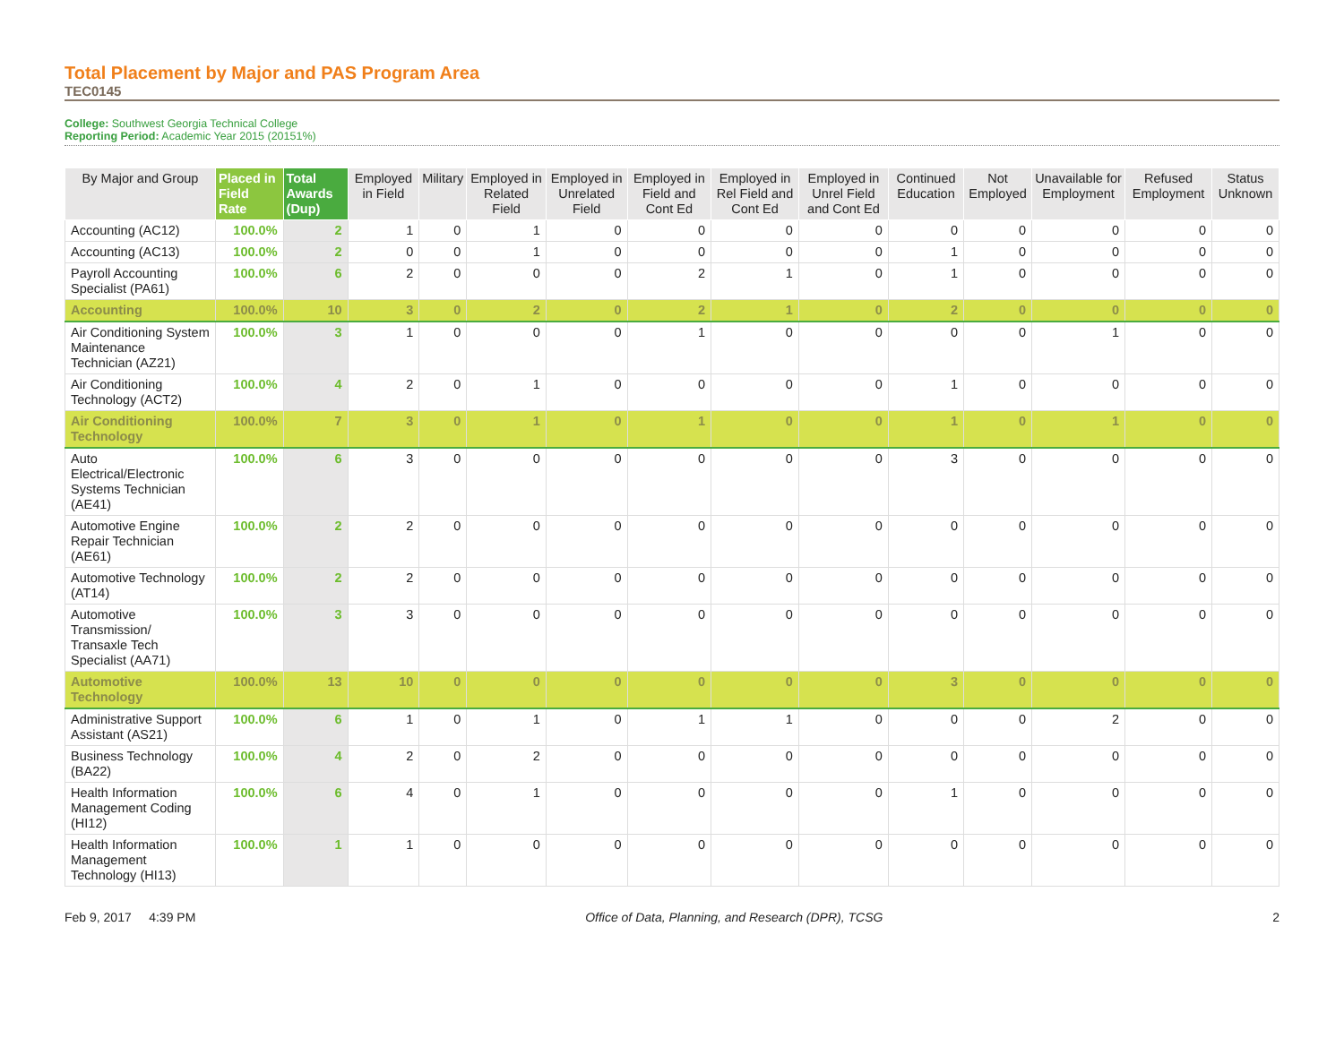Total Placement by Major and PAS Program Area
TEC0145
College: Southwest Georgia Technical College
Reporting Period: Academic Year 2015 (20151%)
| By Major and Group | Placed in Field Rate | Total Awards (Dup) | Employed in Field | Military | Employed in Related Field | Employed in Unrelated Field | Employed in Field and Cont Ed | Employed in Rel Field and Cont Ed | Employed in Unrel Field and Cont Ed | Continued Education | Not Employed | Unavailable for Employment | Refused Employment | Status Unknown |
| --- | --- | --- | --- | --- | --- | --- | --- | --- | --- | --- | --- | --- | --- | --- |
| Accounting (AC12) | 100.0% | 2 | 1 | 0 | 1 | 0 | 0 | 0 | 0 | 0 | 0 | 0 | 0 | 0 |
| Accounting (AC13) | 100.0% | 2 | 0 | 0 | 1 | 0 | 0 | 0 | 0 | 1 | 0 | 0 | 0 | 0 |
| Payroll Accounting Specialist (PA61) | 100.0% | 6 | 2 | 0 | 0 | 0 | 2 | 1 | 0 | 1 | 0 | 0 | 0 | 0 |
| Accounting | 100.0% | 10 | 3 | 0 | 2 | 0 | 2 | 1 | 0 | 2 | 0 | 0 | 0 | 0 |
| Air Conditioning System Maintenance Technician (AZ21) | 100.0% | 3 | 1 | 0 | 0 | 0 | 1 | 0 | 0 | 0 | 0 | 1 | 0 | 0 |
| Air Conditioning Technology (ACT2) | 100.0% | 4 | 2 | 0 | 1 | 0 | 0 | 0 | 0 | 1 | 0 | 0 | 0 | 0 |
| Air Conditioning Technology | 100.0% | 7 | 3 | 0 | 1 | 0 | 1 | 0 | 0 | 1 | 0 | 1 | 0 | 0 |
| Auto Electrical/Electronic Systems Technician (AE41) | 100.0% | 6 | 3 | 0 | 0 | 0 | 0 | 0 | 0 | 3 | 0 | 0 | 0 | 0 |
| Automotive Engine Repair Technician (AE61) | 100.0% | 2 | 2 | 0 | 0 | 0 | 0 | 0 | 0 | 0 | 0 | 0 | 0 | 0 |
| Automotive Technology (AT14) | 100.0% | 2 | 2 | 0 | 0 | 0 | 0 | 0 | 0 | 0 | 0 | 0 | 0 | 0 |
| Automotive Transmission/ Transaxle Tech Specialist (AA71) | 100.0% | 3 | 3 | 0 | 0 | 0 | 0 | 0 | 0 | 0 | 0 | 0 | 0 | 0 |
| Automotive Technology | 100.0% | 13 | 10 | 0 | 0 | 0 | 0 | 0 | 0 | 3 | 0 | 0 | 0 | 0 |
| Administrative Support Assistant (AS21) | 100.0% | 6 | 1 | 0 | 1 | 0 | 1 | 1 | 0 | 0 | 0 | 2 | 0 | 0 |
| Business Technology (BA22) | 100.0% | 4 | 2 | 0 | 2 | 0 | 0 | 0 | 0 | 0 | 0 | 0 | 0 | 0 |
| Health Information Management Coding (HI12) | 100.0% | 6 | 4 | 0 | 1 | 0 | 0 | 0 | 0 | 1 | 0 | 0 | 0 | 0 |
| Health Information Management Technology (HI13) | 100.0% | 1 | 1 | 0 | 0 | 0 | 0 | 0 | 0 | 0 | 0 | 0 | 0 | 0 |
Feb 9, 2017 4:39 PM Office of Data, Planning, and Research (DPR), TCSG 2